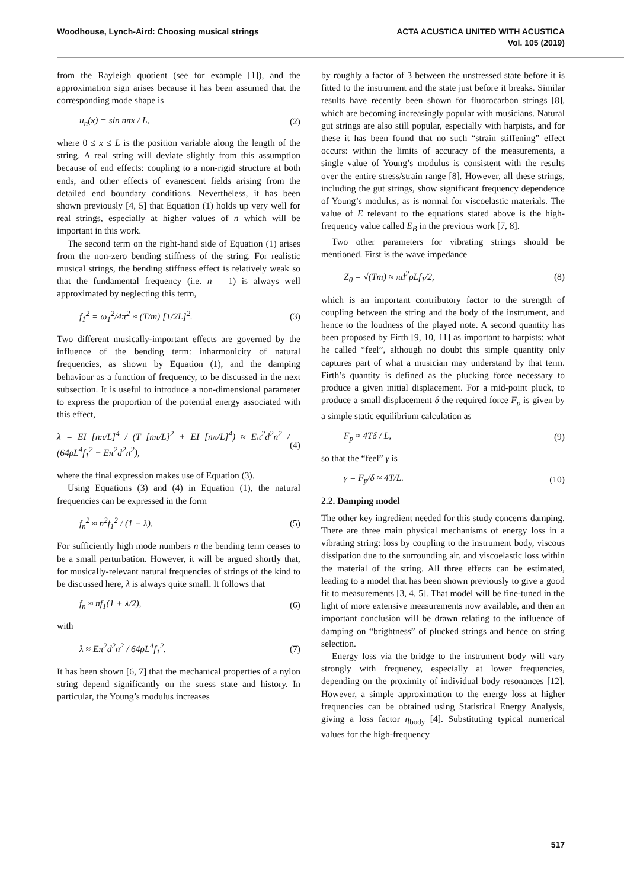Woodhouse, Lynch-Aird: Choosing musical strings
ACTA ACUSTICA UNITED WITH ACUSTICA
Vol. 105 (2019)
from the Rayleigh quotient (see for example [1]), and the approximation sign arises because it has been assumed that the corresponding mode shape is
u<sub>n</sub>(x) = sin nπx / L, (2)
where 0 ≤ x ≤ L is the position variable along the length of the string. A real string will deviate slightly from this assumption because of end effects: coupling to a non-rigid structure at both ends, and other effects of evanescent fields arising from the detailed end boundary conditions. Nevertheless, it has been shown previously [4, 5] that Equation (1) holds up very well for real strings, especially at higher values of n which will be important in this work.
The second term on the right-hand side of Equation (1) arises from the non-zero bending stiffness of the string. For realistic musical strings, the bending stiffness effect is relatively weak so that the fundamental frequency (i.e. n = 1) is always well approximated by neglecting this term,
f<sub>1</sub><sup>2</sup> = ω<sub>1</sub><sup>2</sup>/4π<sup>2</sup> ≈ (T/m) [1/2L]<sup>2</sup>. (3)
Two different musically-important effects are governed by the influence of the bending term: inharmonicity of natural frequencies, as shown by Equation (1), and the damping behaviour as a function of frequency, to be discussed in the next subsection. It is useful to introduce a non-dimensional parameter to express the proportion of the potential energy associated with this effect,
λ = EI [nπ/L]<sup>4</sup> / (T [nπ/L]<sup>2</sup> + EI [nπ/L]<sup>4</sup>) ≈ Eπ<sup>2</sup>d<sup>2</sup>n<sup>2</sup> / (64ρL<sup>4</sup>f<sub>1</sub><sup>2</sup> + Eπ<sup>2</sup>d<sup>2</sup>n<sup>2</sup>), (4)
where the final expression makes use of Equation (3).
Using Equations (3) and (4) in Equation (1), the natural frequencies can be expressed in the form
f<sub>n</sub><sup>2</sup> ≈ n<sup>2</sup>f<sub>1</sub><sup>2</sup> / (1 − λ). (5)
For sufficiently high mode numbers n the bending term ceases to be a small perturbation. However, it will be argued shortly that, for musically-relevant natural frequencies of strings of the kind to be discussed here, λ is always quite small. It follows that
f<sub>n</sub> ≈ nf<sub>1</sub>(1 + λ/2), (6)
with
λ ≈ Eπ<sup>2</sup>d<sup>2</sup>n<sup>2</sup> / 64ρL<sup>4</sup>f<sub>1</sub><sup>2</sup>. (7)
It has been shown [6, 7] that the mechanical properties of a nylon string depend significantly on the stress state and history. In particular, the Young’s modulus increases
by roughly a factor of 3 between the unstressed state before it is fitted to the instrument and the state just before it breaks. Similar results have recently been shown for fluorocarbon strings [8], which are becoming increasingly popular with musicians. Natural gut strings are also still popular, especially with harpists, and for these it has been found that no such “strain stiffening” effect occurs: within the limits of accuracy of the measurements, a single value of Young’s modulus is consistent with the results over the entire stress/strain range [8]. However, all these strings, including the gut strings, show significant frequency dependence of Young’s modulus, as is normal for viscoelastic materials. The value of E relevant to the equations stated above is the high-frequency value called E<sub>B</sub> in the previous work [7, 8].
Two other parameters for vibrating strings should be mentioned. First is the wave impedance
Z<sub>0</sub> = √(Tm) ≈ πd<sup>2</sup>ρLf<sub>1</sub>/2, (8)
which is an important contributory factor to the strength of coupling between the string and the body of the instrument, and hence to the loudness of the played note. A second quantity has been proposed by Firth [9, 10, 11] as important to harpists: what he called “feel”, although no doubt this simple quantity only captures part of what a musician may understand by that term. Firth’s quantity is defined as the plucking force necessary to produce a given initial displacement. For a mid-point pluck, to produce a small displacement δ the required force F<sub>p</sub> is given by a simple static equilibrium calculation as
F<sub>p</sub> ≈ 4Tδ / L, (9)
so that the “feel” γ is
γ = F<sub>p</sub>/δ ≈ 4T/L. (10)
2.2. Damping model
The other key ingredient needed for this study concerns damping. There are three main physical mechanisms of energy loss in a vibrating string: loss by coupling to the instrument body, viscous dissipation due to the surrounding air, and viscoelastic loss within the material of the string. All three effects can be estimated, leading to a model that has been shown previously to give a good fit to measurements [3, 4, 5]. That model will be fine-tuned in the light of more extensive measurements now available, and then an important conclusion will be drawn relating to the influence of damping on “brightness” of plucked strings and hence on string selection.
Energy loss via the bridge to the instrument body will vary strongly with frequency, especially at lower frequencies, depending on the proximity of individual body resonances [12]. However, a simple approximation to the energy loss at higher frequencies can be obtained using Statistical Energy Analysis, giving a loss factor η<sub>body</sub> [4]. Substituting typical numerical values for the high-frequency
517